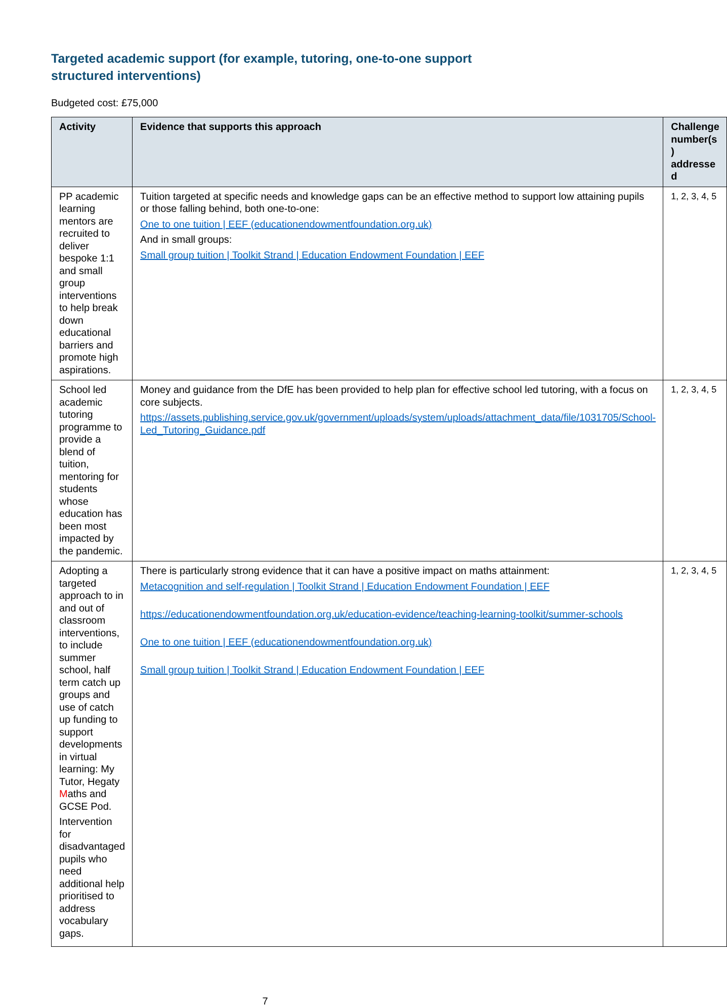Targeted academic support (for example, tutoring, one-to-one support structured interventions)
Budgeted cost: £75,000
| Activity | Evidence that supports this approach | Challenge number(s ) addresse d |
| --- | --- | --- |
| PP academic learning mentors are recruited to deliver bespoke 1:1 and small group interventions to help break down educational barriers and promote high aspirations. | Tuition targeted at specific needs and knowledge gaps can be an effective method to support low attaining pupils or those falling behind, both one-to-one: One to one tuition / EEF (educationendowmentfoundation.org.uk) And in small groups: Small group tuition / Toolkit Strand / Education Endowment Foundation / EEF | 1, 2, 3, 4, 5 |
| School led academic tutoring programme to provide a blend of tuition, mentoring for students whose education has been most impacted by the pandemic. | Money and guidance from the DfE has been provided to help plan for effective school led tutoring, with a focus on core subjects. https://assets.publishing.service.gov.uk/government/uploads/system/uploads/attachment_data/file/1031705/School-Led_Tutoring_Guidance.pdf | 1, 2, 3, 4, 5 |
| Adopting a targeted approach to in and out of classroom interventions, to include summer school, half term catch up groups and use of catch up funding to support developments in virtual learning: My Tutor, Hegaty M aths and GCSE Pod. Intervention for disadvantaged pupils who need additional help prioritised to address vocabulary gaps. | There is particularly strong evidence that it can have a positive impact on maths attainment: Metacognition and self-regulation / Toolkit Strand / Education Endowment Foundation / EEF https://educationendowmentfoundation.org.uk/education-evidence/teaching-learning-toolkit/summer-schools One to one tuition / EEF (educationendowmentfoundation.org.uk) Small group tuition / Toolkit Strand / Education Endowment Foundation / EEF | 1, 2, 3, 4, 5 |
7